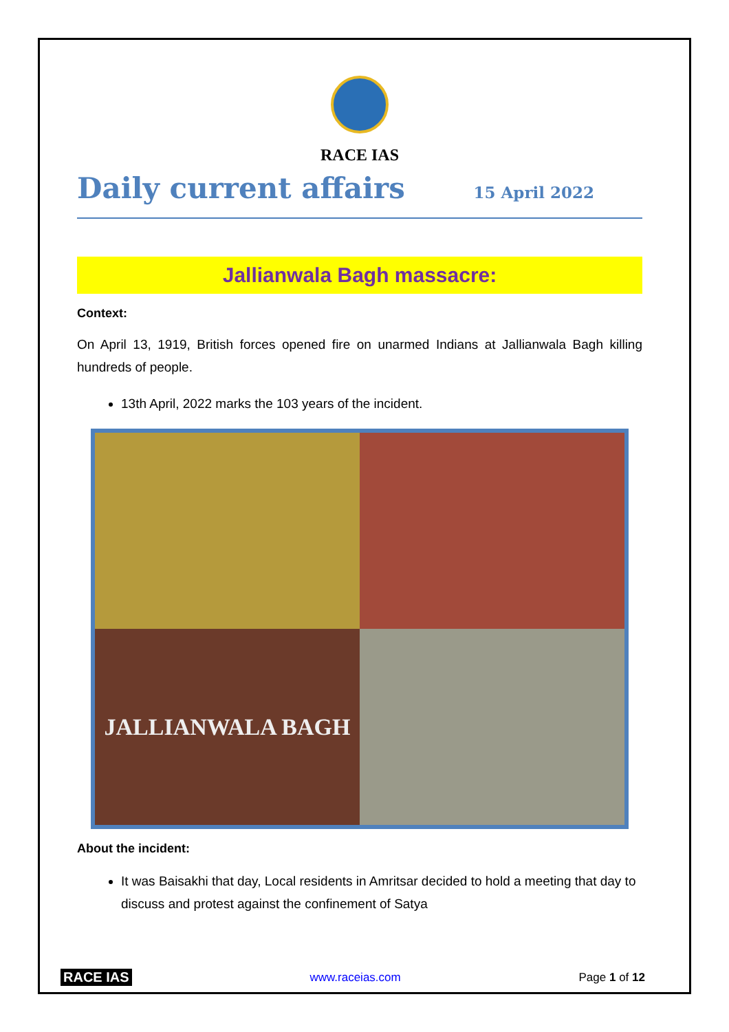RACE IAS
Daily current affairs
15 April 2022
Jallianwala Bagh massacre:
Context:
On April 13, 1919, British forces opened fire on unarmed Indians at Jallianwala Bagh killing hundreds of people.
13th April, 2022 marks the 103 years of the incident.
JALLIANWALA BAGH
About the incident:
It was Baisakhi that day, Local residents in Amritsar decided to hold a meeting that day to discuss and protest against the confinement of Satya
RACE IAS www.raceias.com Page 1 of 12